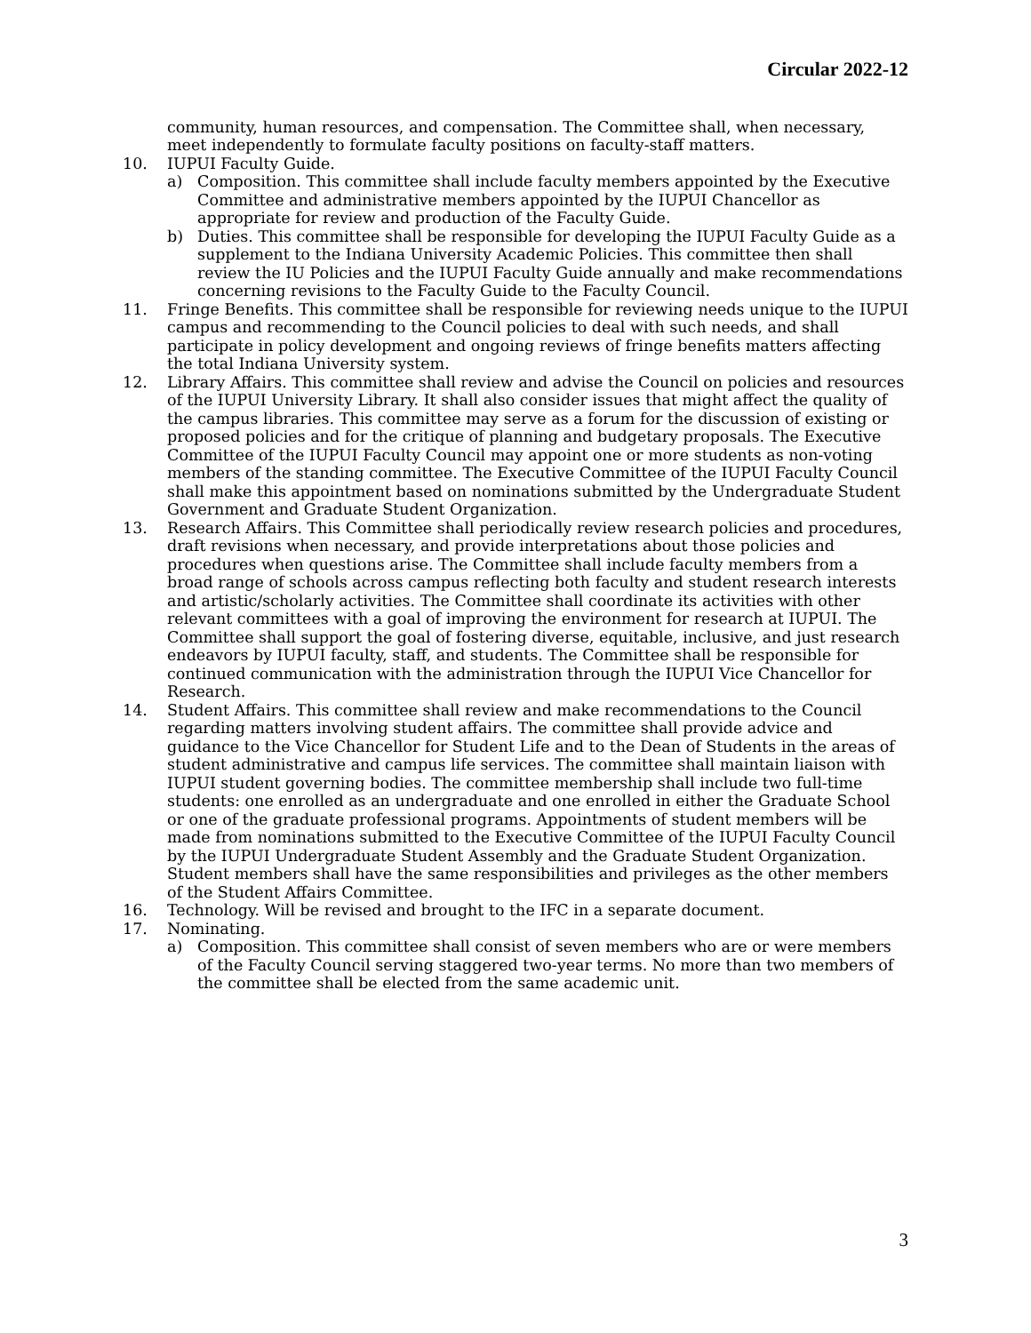Circular 2022-12
community, human resources, and compensation. The Committee shall, when necessary, meet independently to formulate faculty positions on faculty-staff matters.
10. IUPUI Faculty Guide.
a) Composition. This committee shall include faculty members appointed by the Executive Committee and administrative members appointed by the IUPUI Chancellor as appropriate for review and production of the Faculty Guide.
b) Duties. This committee shall be responsible for developing the IUPUI Faculty Guide as a supplement to the Indiana University Academic Policies. This committee then shall review the IU Policies and the IUPUI Faculty Guide annually and make recommendations concerning revisions to the Faculty Guide to the Faculty Council.
11. Fringe Benefits. This committee shall be responsible for reviewing needs unique to the IUPUI campus and recommending to the Council policies to deal with such needs, and shall participate in policy development and ongoing reviews of fringe benefits matters affecting the total Indiana University system.
12. Library Affairs. This committee shall review and advise the Council on policies and resources of the IUPUI University Library. It shall also consider issues that might affect the quality of the campus libraries. This committee may serve as a forum for the discussion of existing or proposed policies and for the critique of planning and budgetary proposals. The Executive Committee of the IUPUI Faculty Council may appoint one or more students as non-voting members of the standing committee. The Executive Committee of the IUPUI Faculty Council shall make this appointment based on nominations submitted by the Undergraduate Student Government and Graduate Student Organization.
13. Research Affairs. This Committee shall periodically review research policies and procedures, draft revisions when necessary, and provide interpretations about those policies and procedures when questions arise. The Committee shall include faculty members from a broad range of schools across campus reflecting both faculty and student research interests and artistic/scholarly activities. The Committee shall coordinate its activities with other relevant committees with a goal of improving the environment for research at IUPUI. The Committee shall support the goal of fostering diverse, equitable, inclusive, and just research endeavors by IUPUI faculty, staff, and students. The Committee shall be responsible for continued communication with the administration through the IUPUI Vice Chancellor for Research.
14. Student Affairs. This committee shall review and make recommendations to the Council regarding matters involving student affairs. The committee shall provide advice and guidance to the Vice Chancellor for Student Life and to the Dean of Students in the areas of student administrative and campus life services. The committee shall maintain liaison with IUPUI student governing bodies. The committee membership shall include two full-time students: one enrolled as an undergraduate and one enrolled in either the Graduate School or one of the graduate professional programs. Appointments of student members will be made from nominations submitted to the Executive Committee of the IUPUI Faculty Council by the IUPUI Undergraduate Student Assembly and the Graduate Student Organization. Student members shall have the same responsibilities and privileges as the other members of the Student Affairs Committee.
16. Technology. Will be revised and brought to the IFC in a separate document.
17. Nominating.
a) Composition. This committee shall consist of seven members who are or were members of the Faculty Council serving staggered two-year terms. No more than two members of the committee shall be elected from the same academic unit.
3